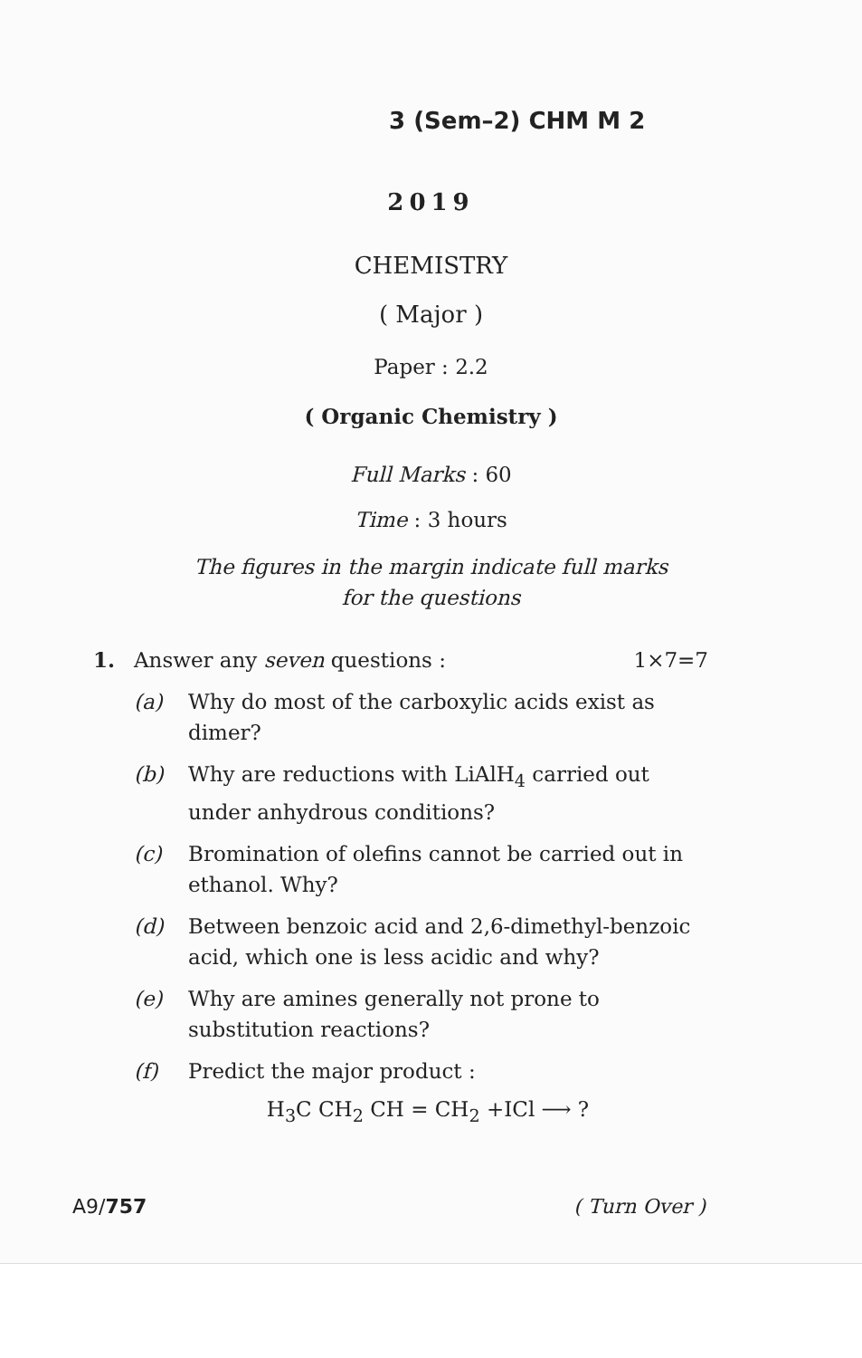3 (Sem–2) CHM M 2
2019
CHEMISTRY
( Major )
Paper : 2.2
( Organic Chemistry )
Full Marks : 60
Time : 3 hours
The figures in the margin indicate full marks
for the questions
1. Answer any seven questions : 1×7=7
(a) Why do most of the carboxylic acids exist as dimer?
(b) Why are reductions with LiAlH<sub>4</sub> carried out under anhydrous conditions?
(c) Bromination of olefins cannot be carried out in ethanol. Why?
(d) Between benzoic acid and 2,6-dimethyl-benzoic acid, which one is less acidic and why?
(e) Why are amines generally not prone to substitution reactions?
(f) Predict the major product :
H<sub>3</sub>C CH<sub>2</sub> CH = CH<sub>2</sub> +ICl ⟶ ?
A9/757 ( Turn Over )